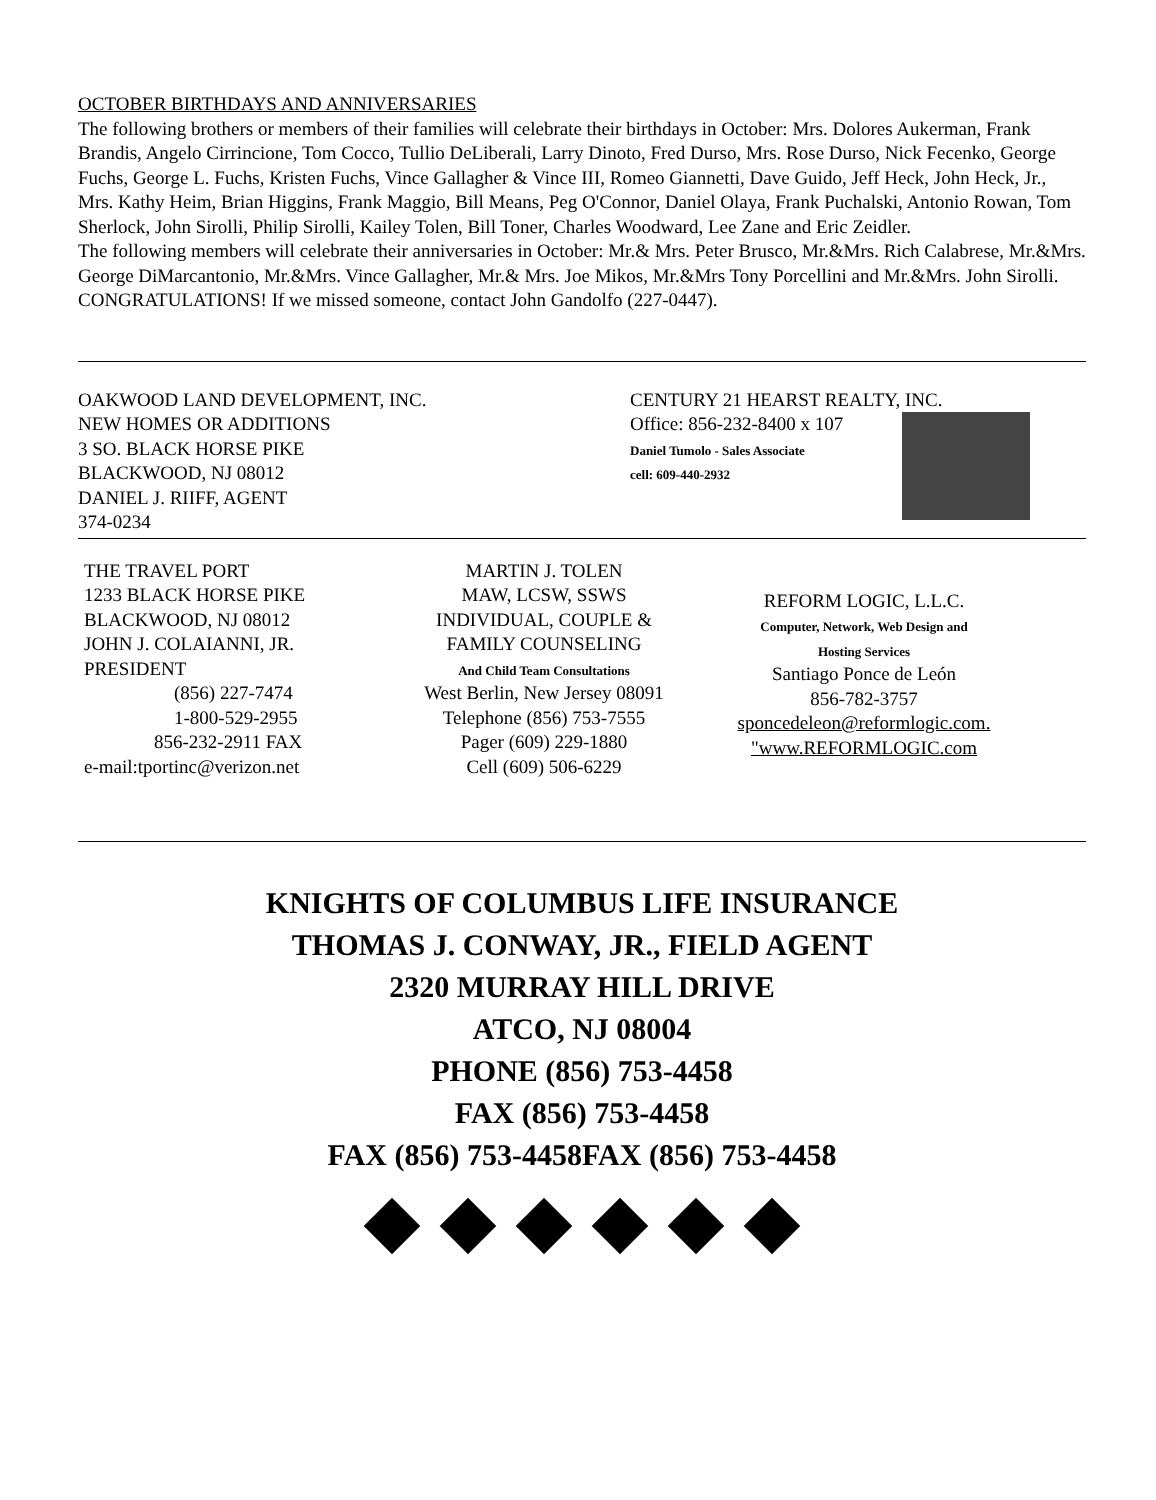OCTOBER BIRTHDAYS AND ANNIVERSARIES
The following brothers or members of their families will celebrate their birthdays in October: Mrs. Dolores Aukerman, Frank Brandis, Angelo Cirrincione, Tom Cocco, Tullio DeLiberali, Larry Dinoto, Fred Durso, Mrs. Rose Durso, Nick Fecenko, George Fuchs, George L. Fuchs, Kristen Fuchs, Vince Gallagher & Vince III, Romeo Giannetti, Dave Guido, Jeff Heck, John Heck, Jr., Mrs. Kathy Heim, Brian Higgins, Frank Maggio, Bill Means, Peg O'Connor, Daniel Olaya, Frank Puchalski, Antonio Rowan, Tom Sherlock, John Sirolli, Philip Sirolli, Kailey Tolen, Bill Toner, Charles Woodward, Lee Zane and Eric Zeidler.
The following members will celebrate their anniversaries in October: Mr.& Mrs. Peter Brusco, Mr.&Mrs. Rich Calabrese, Mr.&Mrs. George DiMarcantonio, Mr.&Mrs. Vince Gallagher, Mr.& Mrs. Joe Mikos, Mr.&Mrs Tony Porcellini and Mr.&Mrs. John Sirolli. CONGRATULATIONS! If we missed someone, contact John Gandolfo (227-0447).
OAKWOOD LAND DEVELOPMENT, INC.
NEW HOMES OR ADDITIONS
3 SO. BLACK HORSE PIKE
BLACKWOOD, NJ 08012
DANIEL J. RIIFF, AGENT
374-0234
CENTURY 21 HEARST REALTY, INC.
Office: 856-232-8400 x 107
Daniel Tumolo - Sales Associate
cell: 609-440-2932
THE TRAVEL PORT
1233 BLACK HORSE PIKE
BLACKWOOD, NJ 08012
JOHN J. COLAIANNI, JR.
PRESIDENT
(856) 227-7474
1-800-529-2955
856-232-2911 FAX
e-mail:tportinc@verizon.net
MARTIN J. TOLEN
MAW, LCSW, SSWS
INDIVIDUAL, COUPLE &
FAMILY COUNSELING
And Child Team Consultations
West Berlin, New Jersey 08091
Telephone (856) 753-7555
Pager (609) 229-1880
Cell (609) 506-6229
REFORM LOGIC, L.L.C.
Computer, Network, Web Design and
Hosting Services
Santiago Ponce de León
856-782-3757
sponcedeleon@reformlogic.com.
"www.REFORMLOGIC.com
KNIGHTS OF COLUMBUS LIFE INSURANCE
THOMAS J. CONWAY, JR., FIELD AGENT
2320 MURRAY HILL DRIVE
ATCO, NJ 08004
PHONE (856) 753-4458
FAX (856) 753-4458
FAX (856) 753-4458FAX (856) 753-4458